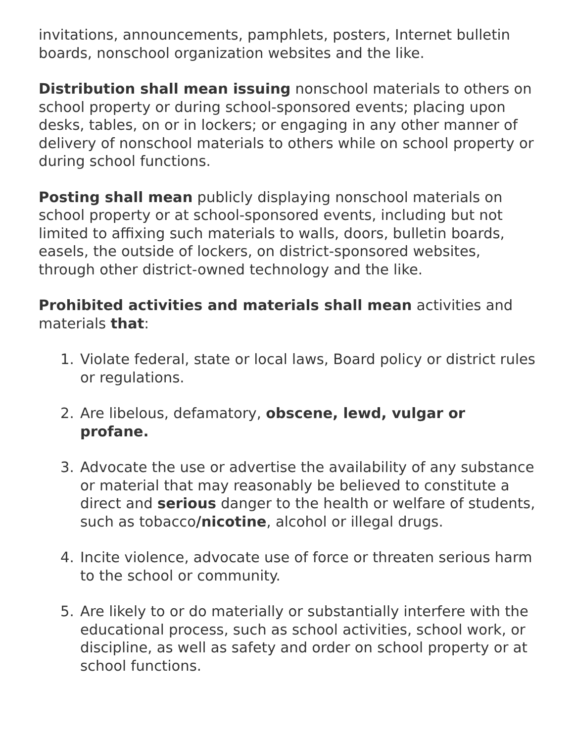invitations, announcements, pamphlets, posters, Internet bulletin boards, nonschool organization websites and the like.
Distribution shall mean issuing nonschool materials to others on school property or during school-sponsored events; placing upon desks, tables, on or in lockers; or engaging in any other manner of delivery of nonschool materials to others while on school property or during school functions.
Posting shall mean publicly displaying nonschool materials on school property or at school-sponsored events, including but not limited to affixing such materials to walls, doors, bulletin boards, easels, the outside of lockers, on district-sponsored websites, through other district-owned technology and the like.
Prohibited activities and materials shall mean activities and materials that:
1. Violate federal, state or local laws, Board policy or district rules or regulations.
2. Are libelous, defamatory, obscene, lewd, vulgar or profane.
3. Advocate the use or advertise the availability of any substance or material that may reasonably be believed to constitute a direct and serious danger to the health or welfare of students, such as tobacco/nicotine, alcohol or illegal drugs.
4. Incite violence, advocate use of force or threaten serious harm to the school or community.
5. Are likely to or do materially or substantially interfere with the educational process, such as school activities, school work, or discipline, as well as safety and order on school property or at school functions.